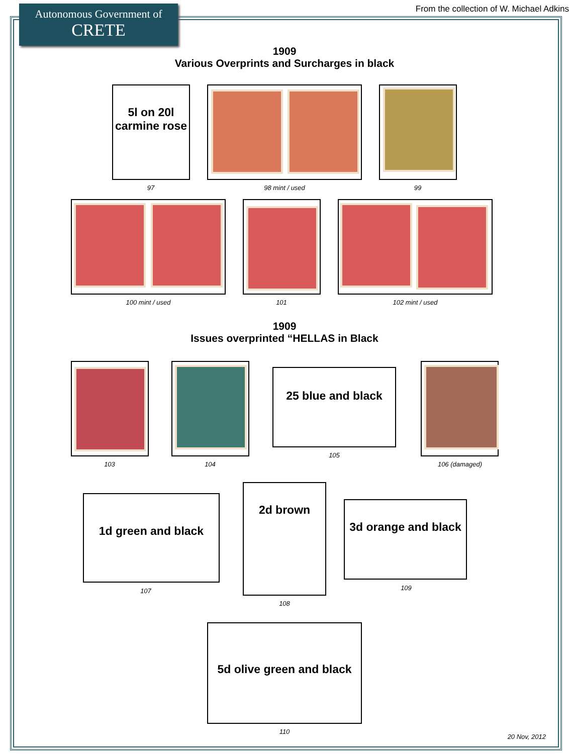Autonomous Government of
CRETE
From the collection of W. Michael Adkins
1909
Various Overprints and Surcharges in black
5l on 20l carmine rose
97 98 mint / used 99
100 mint / used 101 102 mint / used
1909
Issues overprinted “HELLAS in Black
103 104
25 blue and black
105
106 (damaged)
1d green and black
107
2d brown
108
3d orange and black
109
5d olive green and black
110
20 Nov, 2012